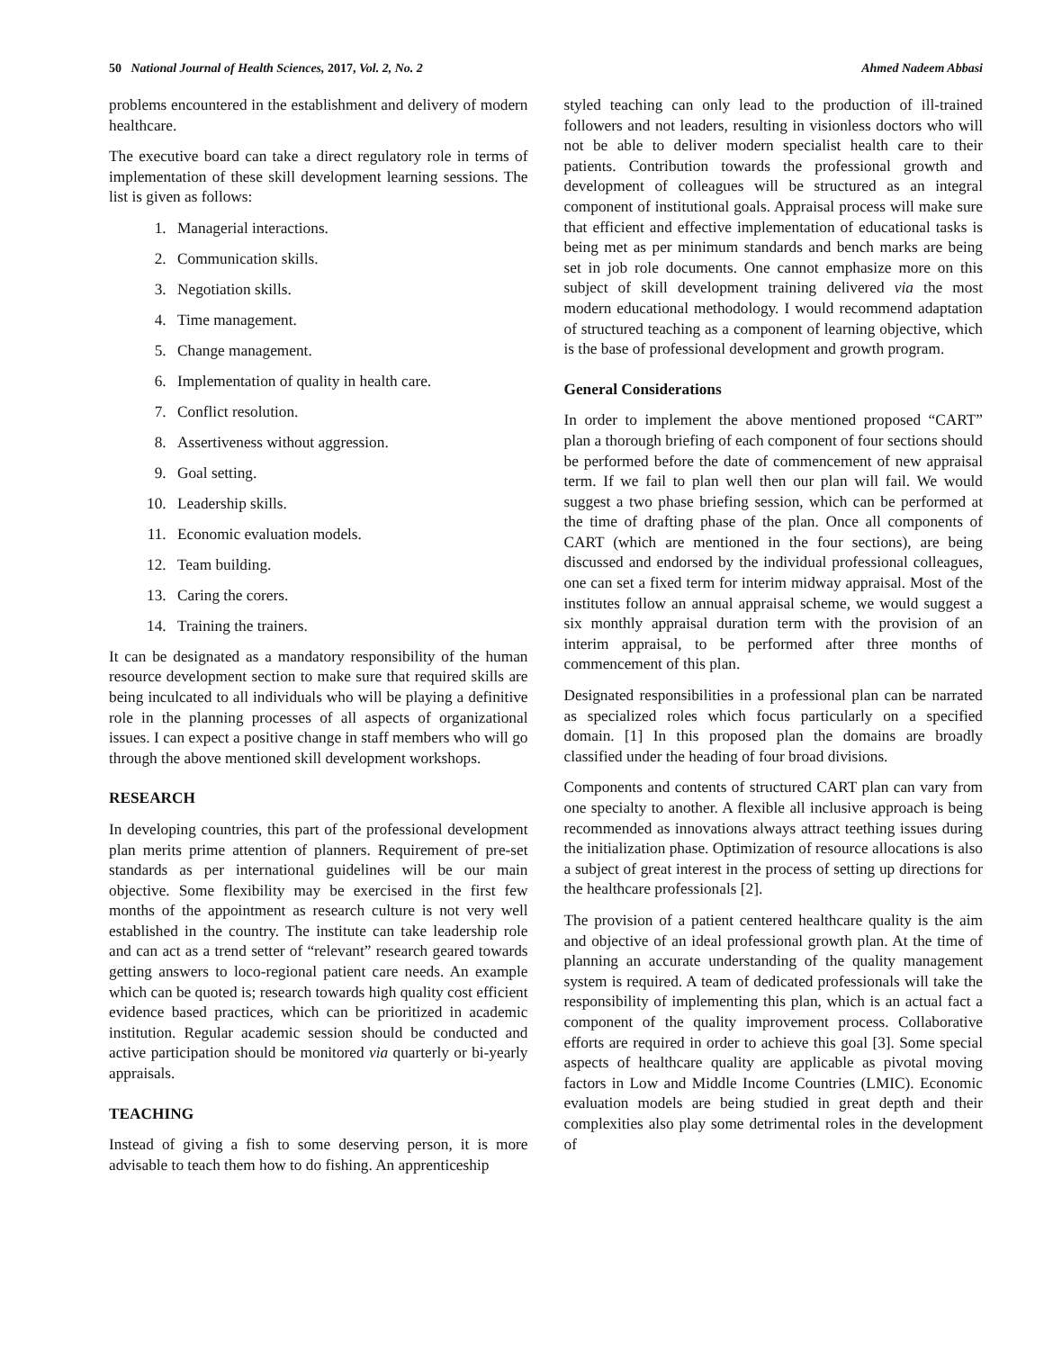50 National Journal of Health Sciences, 2017, Vol. 2, No. 2 Ahmed Nadeem Abbasi
problems encountered in the establishment and delivery of modern healthcare.
The executive board can take a direct regulatory role in terms of implementation of these skill development learning sessions. The list is given as follows:
1. Managerial interactions.
2. Communication skills.
3. Negotiation skills.
4. Time management.
5. Change management.
6. Implementation of quality in health care.
7. Conflict resolution.
8. Assertiveness without aggression.
9. Goal setting.
10. Leadership skills.
11. Economic evaluation models.
12. Team building.
13. Caring the corers.
14. Training the trainers.
It can be designated as a mandatory responsibility of the human resource development section to make sure that required skills are being inculcated to all individuals who will be playing a definitive role in the planning processes of all aspects of organizational issues. I can expect a positive change in staff members who will go through the above mentioned skill development workshops.
RESEARCH
In developing countries, this part of the professional development plan merits prime attention of planners. Requirement of pre-set standards as per international guidelines will be our main objective. Some flexibility may be exercised in the first few months of the appointment as research culture is not very well established in the country. The institute can take leadership role and can act as a trend setter of “relevant” research geared towards getting answers to loco-regional patient care needs. An example which can be quoted is; research towards high quality cost efficient evidence based practices, which can be prioritized in academic institution. Regular academic session should be conducted and active participation should be monitored via quarterly or bi-yearly appraisals.
TEACHING
Instead of giving a fish to some deserving person, it is more advisable to teach them how to do fishing. An apprenticeship
styled teaching can only lead to the production of ill-trained followers and not leaders, resulting in visionless doctors who will not be able to deliver modern specialist health care to their patients. Contribution towards the professional growth and development of colleagues will be structured as an integral component of institutional goals. Appraisal process will make sure that efficient and effective implementation of educational tasks is being met as per minimum standards and bench marks are being set in job role documents. One cannot emphasize more on this subject of skill development training delivered via the most modern educational methodology. I would recommend adaptation of structured teaching as a component of learning objective, which is the base of professional development and growth program.
General Considerations
In order to implement the above mentioned proposed “CART” plan a thorough briefing of each component of four sections should be performed before the date of commencement of new appraisal term. If we fail to plan well then our plan will fail. We would suggest a two phase briefing session, which can be performed at the time of drafting phase of the plan. Once all components of CART (which are mentioned in the four sections), are being discussed and endorsed by the individual professional colleagues, one can set a fixed term for interim midway appraisal. Most of the institutes follow an annual appraisal scheme, we would suggest a six monthly appraisal duration term with the provision of an interim appraisal, to be performed after three months of commencement of this plan.
Designated responsibilities in a professional plan can be narrated as specialized roles which focus particularly on a specified domain. [1] In this proposed plan the domains are broadly classified under the heading of four broad divisions.
Components and contents of structured CART plan can vary from one specialty to another. A flexible all inclusive approach is being recommended as innovations always attract teething issues during the initialization phase. Optimization of resource allocations is also a subject of great interest in the process of setting up directions for the healthcare professionals [2].
The provision of a patient centered healthcare quality is the aim and objective of an ideal professional growth plan. At the time of planning an accurate understanding of the quality management system is required. A team of dedicated professionals will take the responsibility of implementing this plan, which is an actual fact a component of the quality improvement process. Collaborative efforts are required in order to achieve this goal [3]. Some special aspects of healthcare quality are applicable as pivotal moving factors in Low and Middle Income Countries (LMIC). Economic evaluation models are being studied in great depth and their complexities also play some detrimental roles in the development of